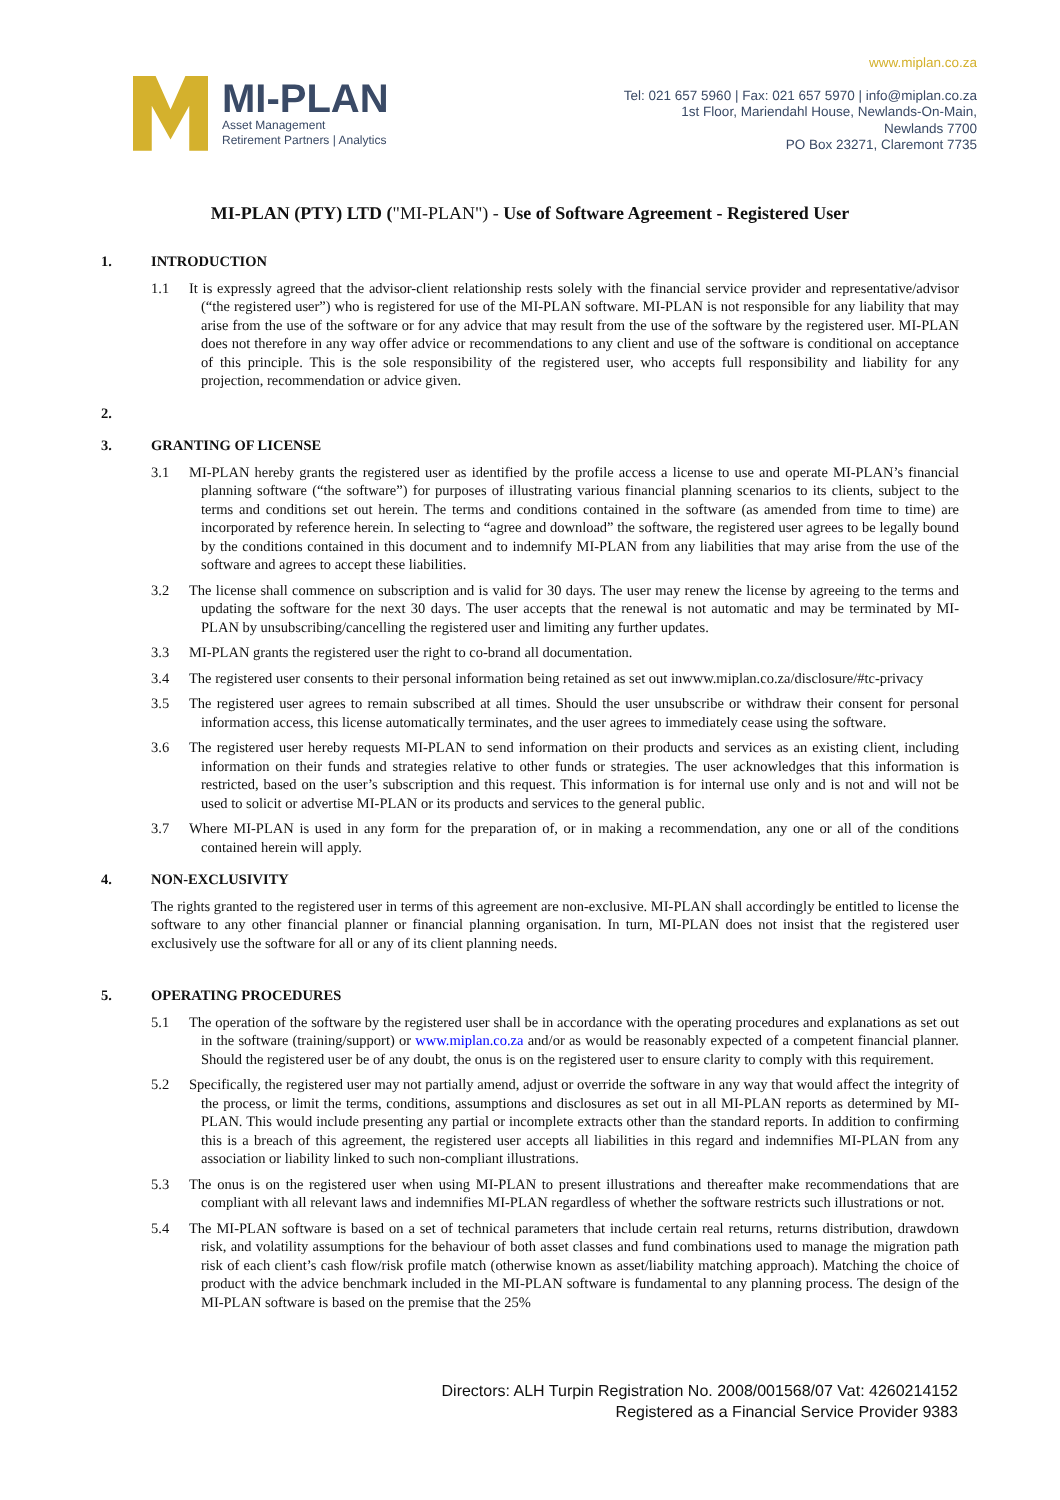MI-PLAN
Asset Management
Retirement Partners | Analytics
www.miplan.co.za
Tel: 021 657 5960 | Fax: 021 657 5970 | info@miplan.co.za
1st Floor, Mariendahl House, Newlands-On-Main,
Newlands 7700
PO Box 23271, Claremont 7735
MI-PLAN (PTY) LTD ("MI-PLAN") - Use of Software Agreement - Registered User
1. INTRODUCTION
1.1 It is expressly agreed that the advisor-client relationship rests solely with the financial service provider and representative/advisor (“the registered user”) who is registered for use of the MI-PLAN software. MI-PLAN is not responsible for any liability that may arise from the use of the software or for any advice that may result from the use of the software by the registered user. MI-PLAN does not therefore in any way offer advice or recommendations to any client and use of the software is conditional on acceptance of this principle. This is the sole responsibility of the registered user, who accepts full responsibility and liability for any projection, recommendation or advice given.
2.
3. GRANTING OF LICENSE
3.1 MI-PLAN hereby grants the registered user as identified by the profile access a license to use and operate MI-PLAN’s financial planning software (“the software”) for purposes of illustrating various financial planning scenarios to its clients, subject to the terms and conditions set out herein. The terms and conditions contained in the software (as amended from time to time) are incorporated by reference herein. In selecting to “agree and download” the software, the registered user agrees to be legally bound by the conditions contained in this document and to indemnify MI-PLAN from any liabilities that may arise from the use of the software and agrees to accept these liabilities.
3.2 The license shall commence on subscription and is valid for 30 days. The user may renew the license by agreeing to the terms and updating the software for the next 30 days. The user accepts that the renewal is not automatic and may be terminated by MI-PLAN by unsubscribing/cancelling the registered user and limiting any further updates.
3.3 MI-PLAN grants the registered user the right to co-brand all documentation.
3.4 The registered user consents to their personal information being retained as set out inwww.miplan.co.za/disclosure/#tc-privacy
3.5 The registered user agrees to remain subscribed at all times. Should the user unsubscribe or withdraw their consent for personal information access, this license automatically terminates, and the user agrees to immediately cease using the software.
3.6 The registered user hereby requests MI-PLAN to send information on their products and services as an existing client, including information on their funds and strategies relative to other funds or strategies. The user acknowledges that this information is restricted, based on the user’s subscription and this request. This information is for internal use only and is not and will not be used to solicit or advertise MI-PLAN or its products and services to the general public.
3.7 Where MI-PLAN is used in any form for the preparation of, or in making a recommendation, any one or all of the conditions contained herein will apply.
4. NON-EXCLUSIVITY
The rights granted to the registered user in terms of this agreement are non-exclusive. MI-PLAN shall accordingly be entitled to license the software to any other financial planner or financial planning organisation. In turn, MI-PLAN does not insist that the registered user exclusively use the software for all or any of its client planning needs.
5. OPERATING PROCEDURES
5.1 The operation of the software by the registered user shall be in accordance with the operating procedures and explanations as set out in the software (training/support) or www.miplan.co.za and/or as would be reasonably expected of a competent financial planner. Should the registered user be of any doubt, the onus is on the registered user to ensure clarity to comply with this requirement.
5.2 Specifically, the registered user may not partially amend, adjust or override the software in any way that would affect the integrity of the process, or limit the terms, conditions, assumptions and disclosures as set out in all MI-PLAN reports as determined by MI-PLAN. This would include presenting any partial or incomplete extracts other than the standard reports. In addition to confirming this is a breach of this agreement, the registered user accepts all liabilities in this regard and indemnifies MI-PLAN from any association or liability linked to such non-compliant illustrations.
5.3 The onus is on the registered user when using MI-PLAN to present illustrations and thereafter make recommendations that are compliant with all relevant laws and indemnifies MI-PLAN regardless of whether the software restricts such illustrations or not.
5.4 The MI-PLAN software is based on a set of technical parameters that include certain real returns, returns distribution, drawdown risk, and volatility assumptions for the behaviour of both asset classes and fund combinations used to manage the migration path risk of each client’s cash flow/risk profile match (otherwise known as asset/liability matching approach). Matching the choice of product with the advice benchmark included in the MI-PLAN software is fundamental to any planning process. The design of the MI-PLAN software is based on the premise that the 25%
Directors: ALH Turpin Registration No. 2008/001568/07 Vat: 4260214152
Registered as a Financial Service Provider 9383